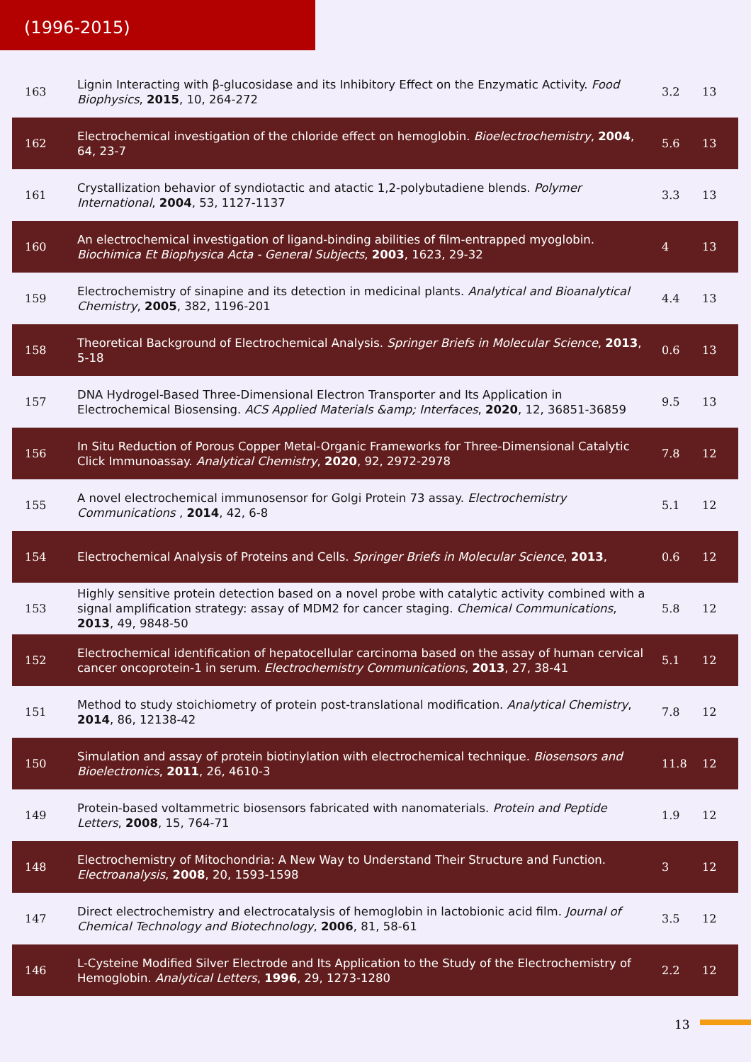(1996-2015)
| 163 | Lignin Interacting with β-glucosidase and its Inhibitory Effect on the Enzymatic Activity. Food Biophysics , 2015 , 10, 264-272 | 3.2 | 13 |
| 162 | Electrochemical investigation of the chloride effect on hemoglobin. Bioelectrochemistry , 2004 , 64, 23-7 | 5.6 | 13 |
| 161 | Crystallization behavior of syndiotactic and atactic 1,2-polybutadiene blends. Polymer International , 2004 , 53, 1127-1137 | 3.3 | 13 |
| 160 | An electrochemical investigation of ligand-binding abilities of film-entrapped myoglobin. Biochimica Et Biophysica Acta - General Subjects , 2003 , 1623, 29-32 | 4 | 13 |
| 159 | Electrochemistry of sinapine and its detection in medicinal plants. Analytical and Bioanalytical Chemistry , 2005 , 382, 1196-201 | 4.4 | 13 |
| 158 | Theoretical Background of Electrochemical Analysis. Springer Briefs in Molecular Science , 2013 , 5-18 | 0.6 | 13 |
| 157 | DNA Hydrogel-Based Three-Dimensional Electron Transporter and Its Application in Electrochemical Biosensing. ACS Applied Materials &amp; Interfaces , 2020 , 12, 36851-36859 | 9.5 | 13 |
| 156 | In Situ Reduction of Porous Copper Metal-Organic Frameworks for Three-Dimensional Catalytic Click Immunoassay. Analytical Chemistry , 2020 , 92, 2972-2978 | 7.8 | 12 |
| 155 | A novel electrochemical immunosensor for Golgi Protein 73 assay. Electrochemistry Communications , 2014 , 42, 6-8 | 5.1 | 12 |
| 154 | Electrochemical Analysis of Proteins and Cells. Springer Briefs in Molecular Science , 2013 , | 0.6 | 12 |
| 153 | Highly sensitive protein detection based on a novel probe with catalytic activity combined with a signal amplification strategy: assay of MDM2 for cancer staging. Chemical Communications , 2013 , 49, 9848-50 | 5.8 | 12 |
| 152 | Electrochemical identification of hepatocellular carcinoma based on the assay of human cervical cancer oncoprotein-1 in serum. Electrochemistry Communications , 2013 , 27, 38-41 | 5.1 | 12 |
| 151 | Method to study stoichiometry of protein post-translational modification. Analytical Chemistry , 2014 , 86, 12138-42 | 7.8 | 12 |
| 150 | Simulation and assay of protein biotinylation with electrochemical technique. Biosensors and Bioelectronics , 2011 , 26, 4610-3 | 11.8 | 12 |
| 149 | Protein-based voltammetric biosensors fabricated with nanomaterials. Protein and Peptide Letters , 2008 , 15, 764-71 | 1.9 | 12 |
| 148 | Electrochemistry of Mitochondria: A New Way to Understand Their Structure and Function. Electroanalysis , 2008 , 20, 1593-1598 | 3 | 12 |
| 147 | Direct electrochemistry and electrocatalysis of hemoglobin in lactobionic acid film. Journal of Chemical Technology and Biotechnology , 2006 , 81, 58-61 | 3.5 | 12 |
| 146 | L-Cysteine Modified Silver Electrode and Its Application to the Study of the Electrochemistry of Hemoglobin. Analytical Letters , 1996 , 29, 1273-1280 | 2.2 | 12 |
13